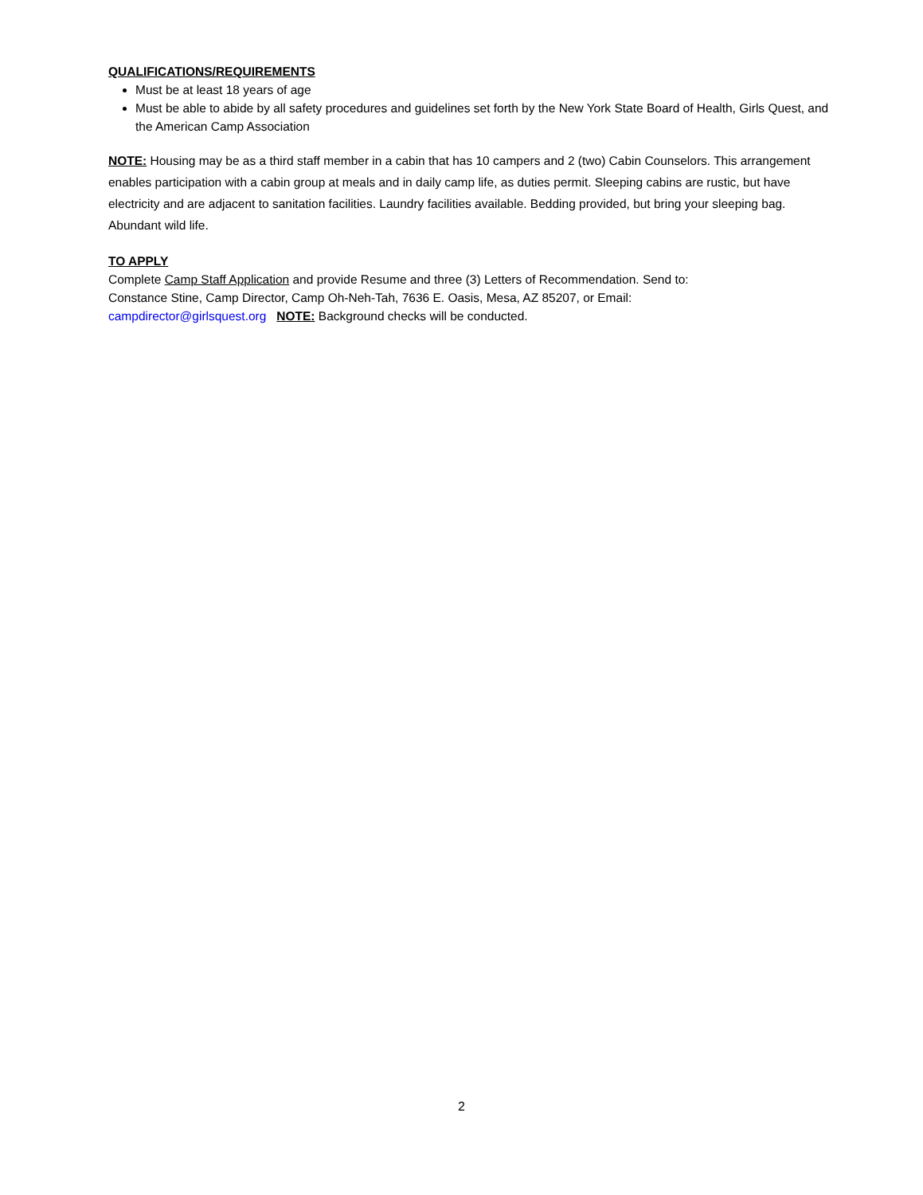QUALIFICATIONS/REQUIREMENTS
Must be at least 18 years of age
Must be able to abide by all safety procedures and guidelines set forth by the New York State Board of Health, Girls Quest, and the American Camp Association
NOTE: Housing may be as a third staff member in a cabin that has 10 campers and 2 (two) Cabin Counselors. This arrangement enables participation with a cabin group at meals and in daily camp life, as duties permit. Sleeping cabins are rustic, but have electricity and are adjacent to sanitation facilities. Laundry facilities available. Bedding provided, but bring your sleeping bag. Abundant wild life.
TO APPLY
Complete Camp Staff Application and provide Resume and three (3) Letters of Recommendation. Send to:
Constance Stine, Camp Director, Camp Oh-Neh-Tah, 7636 E. Oasis, Mesa, AZ 85207, or Email:
campdirector@girlsquest.org NOTE: Background checks will be conducted.
2